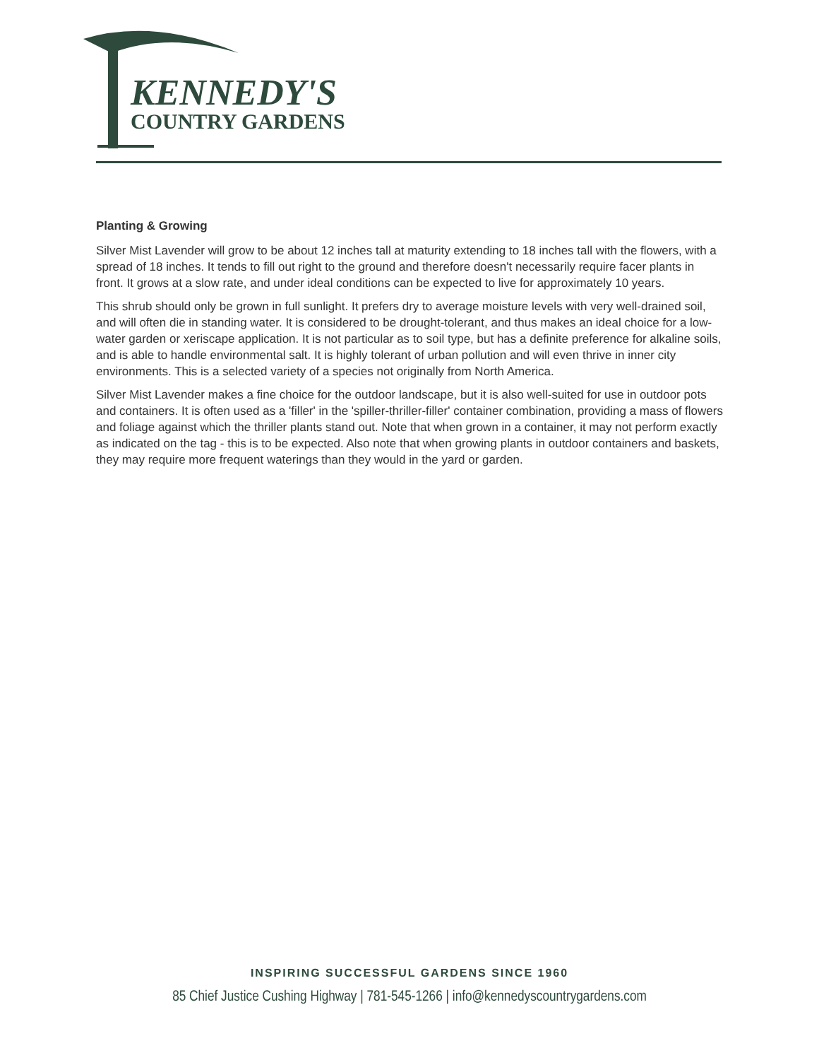KENNEDY'S
COUNTRY GARDENS
Planting & Growing
Silver Mist Lavender will grow to be about 12 inches tall at maturity extending to 18 inches tall with the flowers, with a spread of 18 inches. It tends to fill out right to the ground and therefore doesn't necessarily require facer plants in front. It grows at a slow rate, and under ideal conditions can be expected to live for approximately 10 years.
This shrub should only be grown in full sunlight. It prefers dry to average moisture levels with very well-drained soil, and will often die in standing water. It is considered to be drought-tolerant, and thus makes an ideal choice for a low-water garden or xeriscape application. It is not particular as to soil type, but has a definite preference for alkaline soils, and is able to handle environmental salt. It is highly tolerant of urban pollution and will even thrive in inner city environments. This is a selected variety of a species not originally from North America.
Silver Mist Lavender makes a fine choice for the outdoor landscape, but it is also well-suited for use in outdoor pots and containers. It is often used as a 'filler' in the 'spiller-thriller-filler' container combination, providing a mass of flowers and foliage against which the thriller plants stand out. Note that when grown in a container, it may not perform exactly as indicated on the tag - this is to be expected. Also note that when growing plants in outdoor containers and baskets, they may require more frequent waterings than they would in the yard or garden.
INSPIRING SUCCESSFUL GARDENS SINCE 1960
85 Chief Justice Cushing Highway | 781-545-1266 | info@kennedyscountrygardens.com